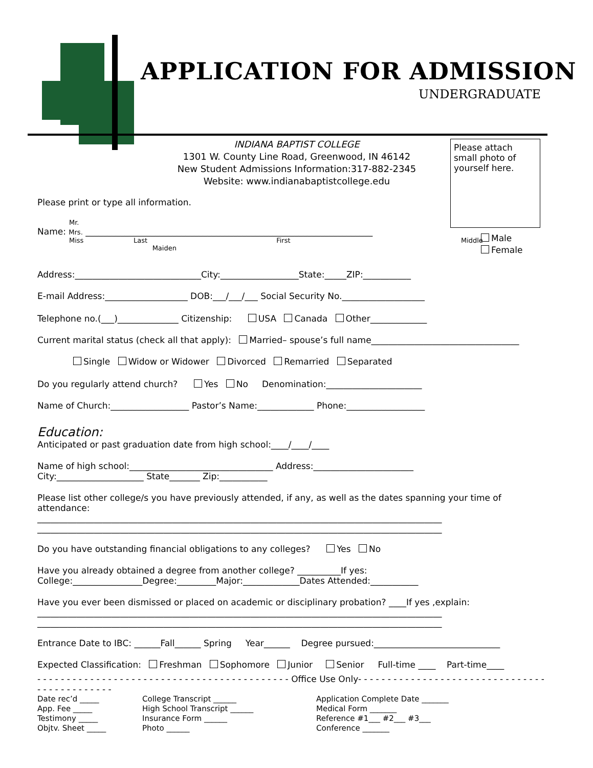APPLICATION FOR ADMISSION
UNDERGRADUATE
INDIANA BAPTIST COLLEGE
1301 W. County Line Road, Greenwood, IN 46142
New Student Admissions Information:317-882-2345
Website: www.indianabaptistcollege.edu
Please attach small photo of yourself here.
Male
Female
Please print or type all information.
Mr.
Name: Mrs. __________________________________________________________________
Miss Last First Middle Maiden
Address:_____________________________City:__________________State:_____ZIP:___________
E-mail Address:___________________ DOB:___/___/___ Social Security No.___________________
Telephone no.(___)______________ Citizenship: USA Canada Other_____________
Current marital status (check all that apply): Married– spouse’s full name__________________________________
Single Widow or Widower Divorced Remarried Separated
Do you regularly attend church? Yes No Denomination:______________________
Name of Church:__________________ Pastor’s Name:_____________ Phone:__________________
Education:
Anticipated or past graduation date from high school:____/____/____
Name of high school:_________________________________ Address:_______________________
City:____________________ State_______ Zip:___________
Please list other college/s you have previously attended, if any, as well as the dates spanning your time of attendance:
_____________________________________________________________________________________________
_____________________________________________________________________________________________
Do you have outstanding financial obligations to any colleges? Yes No
Have you already obtained a degree from another college? __________If yes:
College:________________Degree:_________Major:_____________Dates Attended:___________
Have you ever been dismissed or placed on academic or disciplinary probation? ____If yes ,explain:
_____________________________________________________________________________________________
_____________________________________________________________________________________________
Entrance Date to IBC: ______Fall______ Spring Year______ Degree pursued:_____________________________
Expected Classification: Freshman Sophomore Junior Senior Full-time ____ Part-time____
- - - - - - - - - - - - - - - - - - - - - - - - - - - - - - - - - - - - - - - - - - - Office Use Only- - - - - - - - - - - - - - - - - - - - - - - - - - - - - - - - - - - - - - - - - - - - -
Date rec’d _____
App. Fee _____
Testimony _____
Objtv. Sheet _____
College Transcript ______
High School Transcript ______
Insurance Form ______
Photo ______
Application Complete Date _______
Medical Form _______
Reference #1___ #2___ #3___
Conference _______